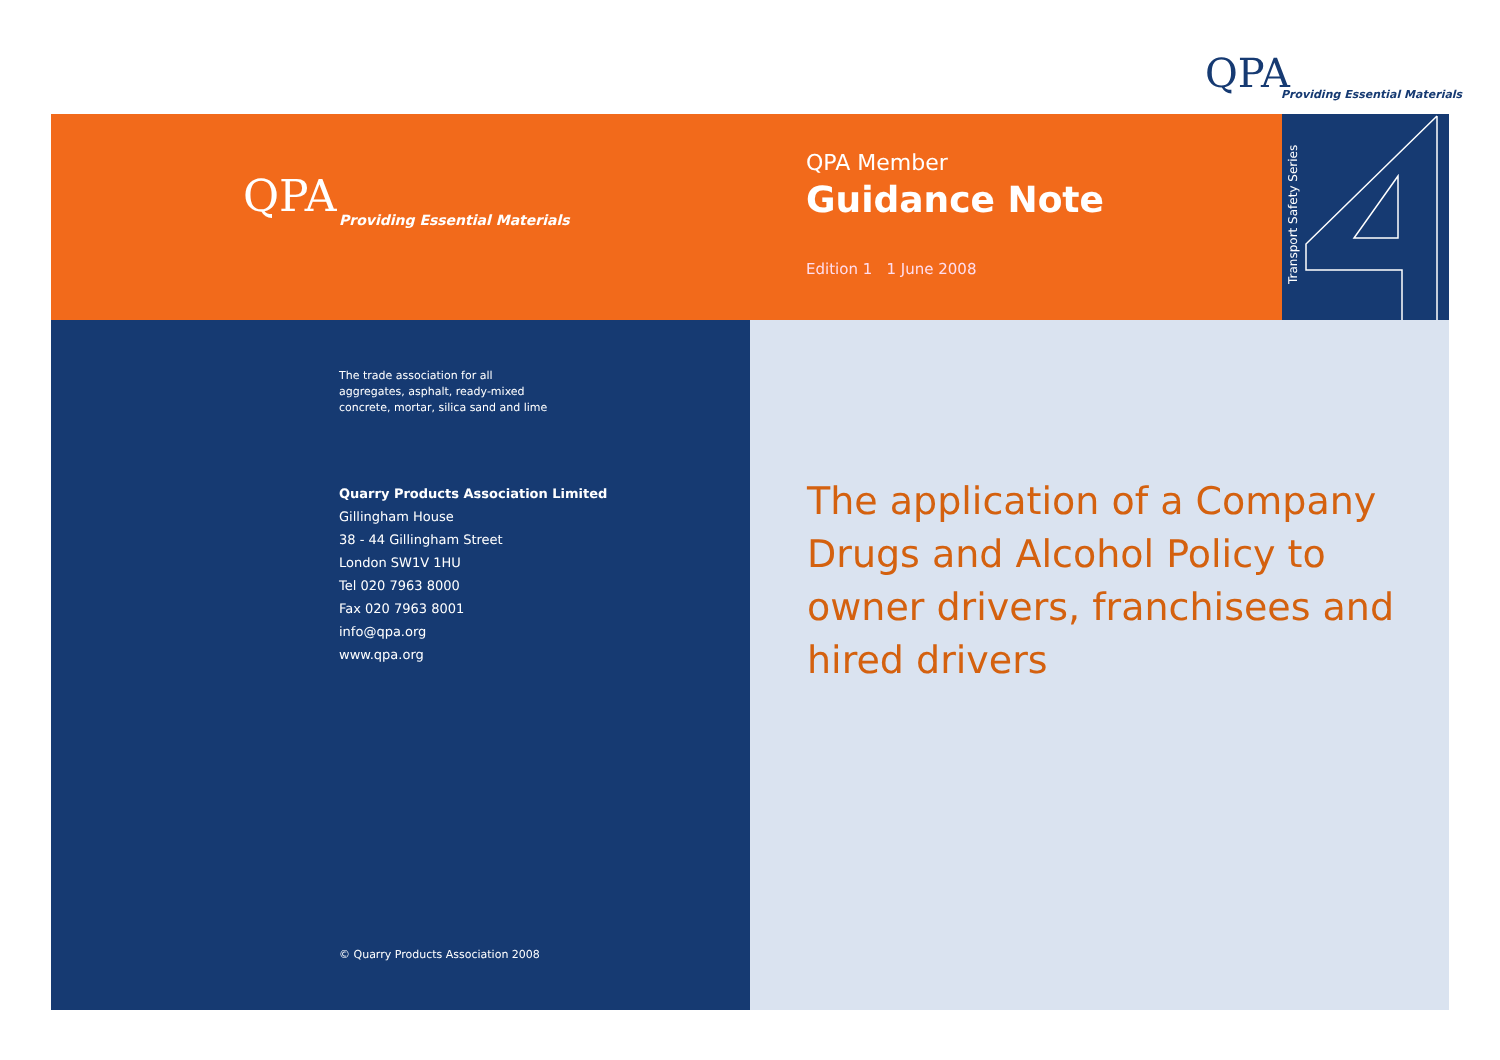QPA
Providing Essential Materials
QPA
Providing Essential Materials
QPA Member
Guidance Note
Edition 1 1 June 2008
Transport Safety Series
The trade association for all
aggregates, asphalt, ready-mixed
concrete, mortar, silica sand and lime
Quarry Products Association Limited
Gillingham House
38 - 44 Gillingham Street
London SW1V 1HU
Tel 020 7963 8000
Fax 020 7963 8001
info@qpa.org
www.qpa.org
© Quarry Products Association 2008
The application of a Company Drugs and Alcohol Policy to owner drivers, franchisees and hired drivers